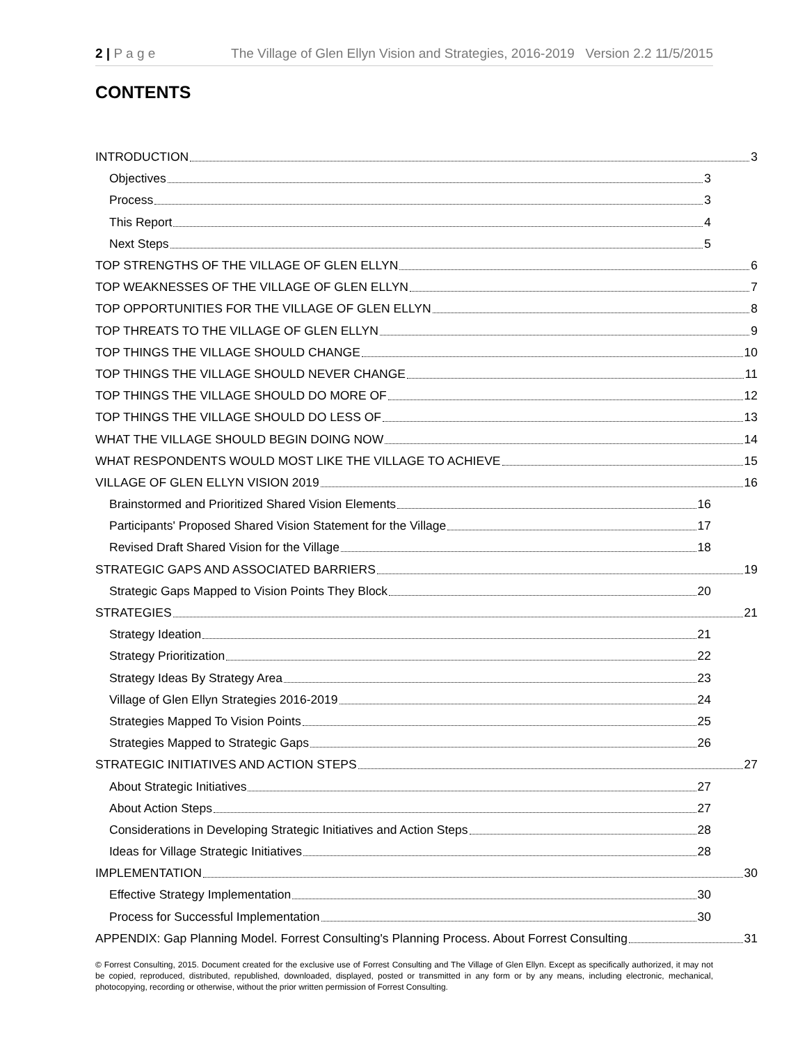2 | P a g e The Village of Glen Ellyn Vision and Strategies, 2016-2019 Version 2.2 11/5/2015
CONTENTS
INTRODUCTION 3
Objectives 3
Process 3
This Report 4
Next Steps 5
TOP STRENGTHS OF THE VILLAGE OF GLEN ELLYN 6
TOP WEAKNESSES OF THE VILLAGE OF GLEN ELLYN 7
TOP OPPORTUNITIES FOR THE VILLAGE OF GLEN ELLYN 8
TOP THREATS TO THE VILLAGE OF GLEN ELLYN 9
TOP THINGS THE VILLAGE SHOULD CHANGE 10
TOP THINGS THE VILLAGE SHOULD NEVER CHANGE 11
TOP THINGS THE VILLAGE SHOULD DO MORE OF 12
TOP THINGS THE VILLAGE SHOULD DO LESS OF 13
WHAT THE VILLAGE SHOULD BEGIN DOING NOW 14
WHAT RESPONDENTS WOULD MOST LIKE THE VILLAGE TO ACHIEVE 15
VILLAGE OF GLEN ELLYN VISION 2019 16
Brainstormed and Prioritized Shared Vision Elements 16
Participants' Proposed Shared Vision Statement for the Village 17
Revised Draft Shared Vision for the Village 18
STRATEGIC GAPS AND ASSOCIATED BARRIERS 19
Strategic Gaps Mapped to Vision Points They Block 20
STRATEGIES 21
Strategy Ideation 21
Strategy Prioritization 22
Strategy Ideas By Strategy Area 23
Village of Glen Ellyn Strategies 2016-2019 24
Strategies Mapped To Vision Points 25
Strategies Mapped to Strategic Gaps 26
STRATEGIC INITIATIVES AND ACTION STEPS 27
About Strategic Initiatives 27
About Action Steps 27
Considerations in Developing Strategic Initiatives and Action Steps 28
Ideas for Village Strategic Initiatives 28
IMPLEMENTATION 30
Effective Strategy Implementation 30
Process for Successful Implementation 30
APPENDIX: Gap Planning Model. Forrest Consulting's Planning Process. About Forrest Consulting 31
© Forrest Consulting, 2015. Document created for the exclusive use of Forrest Consulting and The Village of Glen Ellyn. Except as specifically authorized, it may not be copied, reproduced, distributed, republished, downloaded, displayed, posted or transmitted in any form or by any means, including electronic, mechanical, photocopying, recording or otherwise, without the prior written permission of Forrest Consulting.